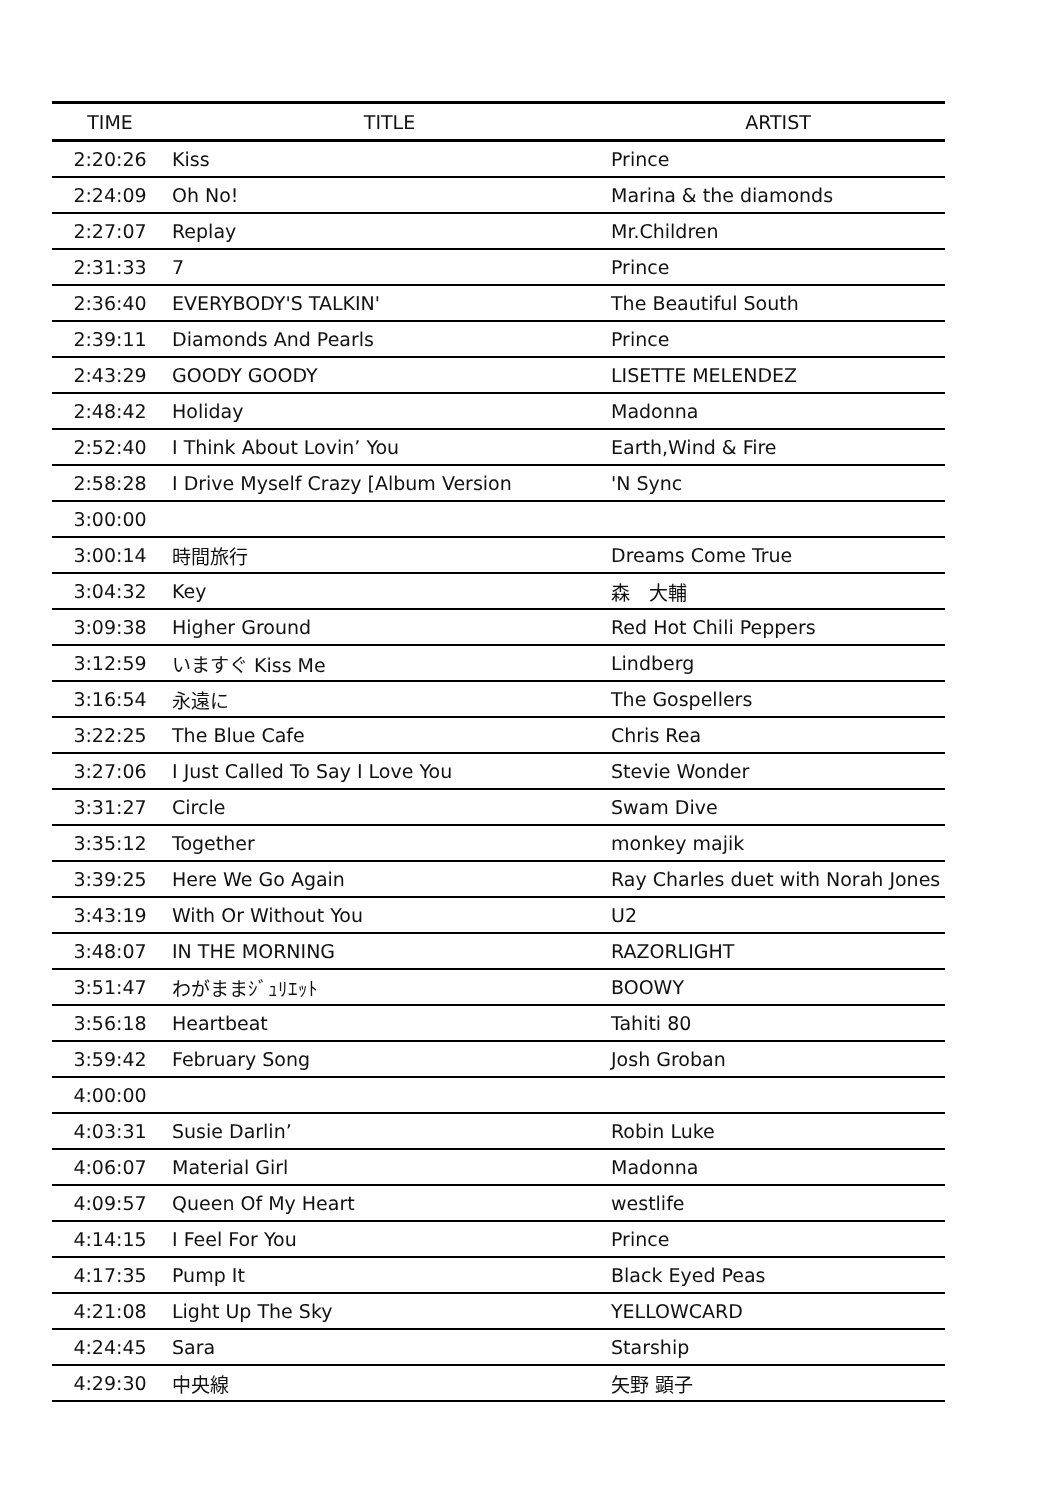| TIME | TITLE | ARTIST |
| --- | --- | --- |
| 2:20:26 | Kiss | Prince |
| 2:24:09 | Oh No! | Marina & the diamonds |
| 2:27:07 | Replay | Mr.Children |
| 2:31:33 | 7 | Prince |
| 2:36:40 | EVERYBODY'S TALKIN' | The Beautiful South |
| 2:39:11 | Diamonds And Pearls | Prince |
| 2:43:29 | GOODY GOODY | LISETTE MELENDEZ |
| 2:48:42 | Holiday | Madonna |
| 2:52:40 | I Think About Lovin’ You | Earth,Wind & Fire |
| 2:58:28 | I Drive Myself Crazy [Album Version | 'N Sync |
| 3:00:00 | | |
| 3:00:14 | 時間旅行 | Dreams Come True |
| 3:04:32 | Key | 森 大輔 |
| 3:09:38 | Higher Ground | Red Hot Chili Peppers |
| 3:12:59 | いますぐ Kiss Me | Lindberg |
| 3:16:54 | 永遠に | The Gospellers |
| 3:22:25 | The Blue Cafe | Chris Rea |
| 3:27:06 | I Just Called To Say I Love You | Stevie Wonder |
| 3:31:27 | Circle | Swam Dive |
| 3:35:12 | Together | monkey majik |
| 3:39:25 | Here We Go Again | Ray Charles duet with Norah Jones |
| 3:43:19 | With Or Without You | U2 |
| 3:48:07 | IN THE MORNING | RAZORLIGHT |
| 3:51:47 | わがままｼﾞｭﾘｴｯﾄ | BOOWY |
| 3:56:18 | Heartbeat | Tahiti 80 |
| 3:59:42 | February Song | Josh Groban |
| 4:00:00 | | |
| 4:03:31 | Susie Darlin’ | Robin Luke |
| 4:06:07 | Material Girl | Madonna |
| 4:09:57 | Queen Of My Heart | westlife |
| 4:14:15 | I Feel For You | Prince |
| 4:17:35 | Pump It | Black Eyed Peas |
| 4:21:08 | Light Up The Sky | YELLOWCARD |
| 4:24:45 | Sara | Starship |
| 4:29:30 | 中央線 | 矢野 顕子 |